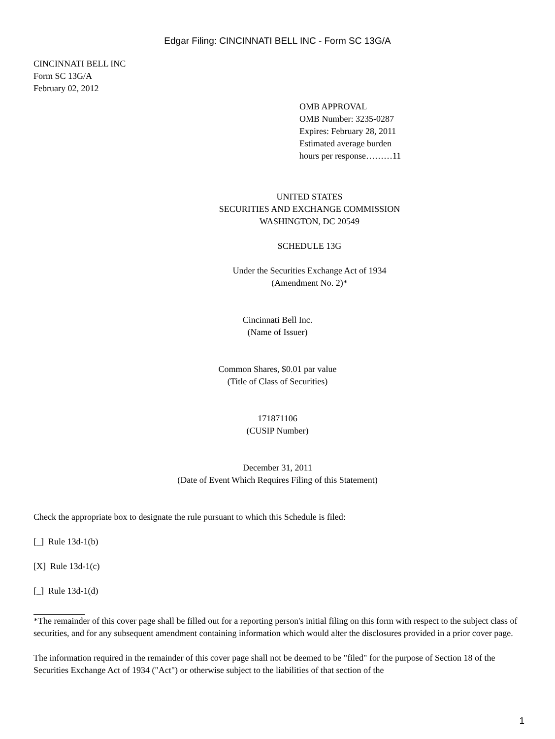Edgar Filing: CINCINNATI BELL INC - Form SC 13G/A
CINCINNATI BELL INC
Form SC 13G/A
February 02, 2012
OMB APPROVAL
OMB Number: 3235-0287
Expires: February 28, 2011
Estimated average burden
hours per response………11
UNITED STATES
SECURITIES AND EXCHANGE COMMISSION
WASHINGTON, DC 20549
SCHEDULE 13G
Under the Securities Exchange Act of 1934
(Amendment No. 2)*
Cincinnati Bell Inc.
(Name of Issuer)
Common Shares, $0.01 par value
(Title of Class of Securities)
171871106
(CUSIP Number)
December 31, 2011
(Date of Event Which Requires Filing of this Statement)
Check the appropriate box to designate the rule pursuant to which this Schedule is filed:
[_] Rule 13d-1(b)
[X] Rule 13d-1(c)
[_] Rule 13d-1(d)
*The remainder of this cover page shall be filled out for a reporting person's initial filing on this form with respect to the subject class of securities, and for any subsequent amendment containing information which would alter the disclosures provided in a prior cover page.
The information required in the remainder of this cover page shall not be deemed to be "filed" for the purpose of Section 18 of the Securities Exchange Act of 1934 ("Act") or otherwise subject to the liabilities of that section of the
1